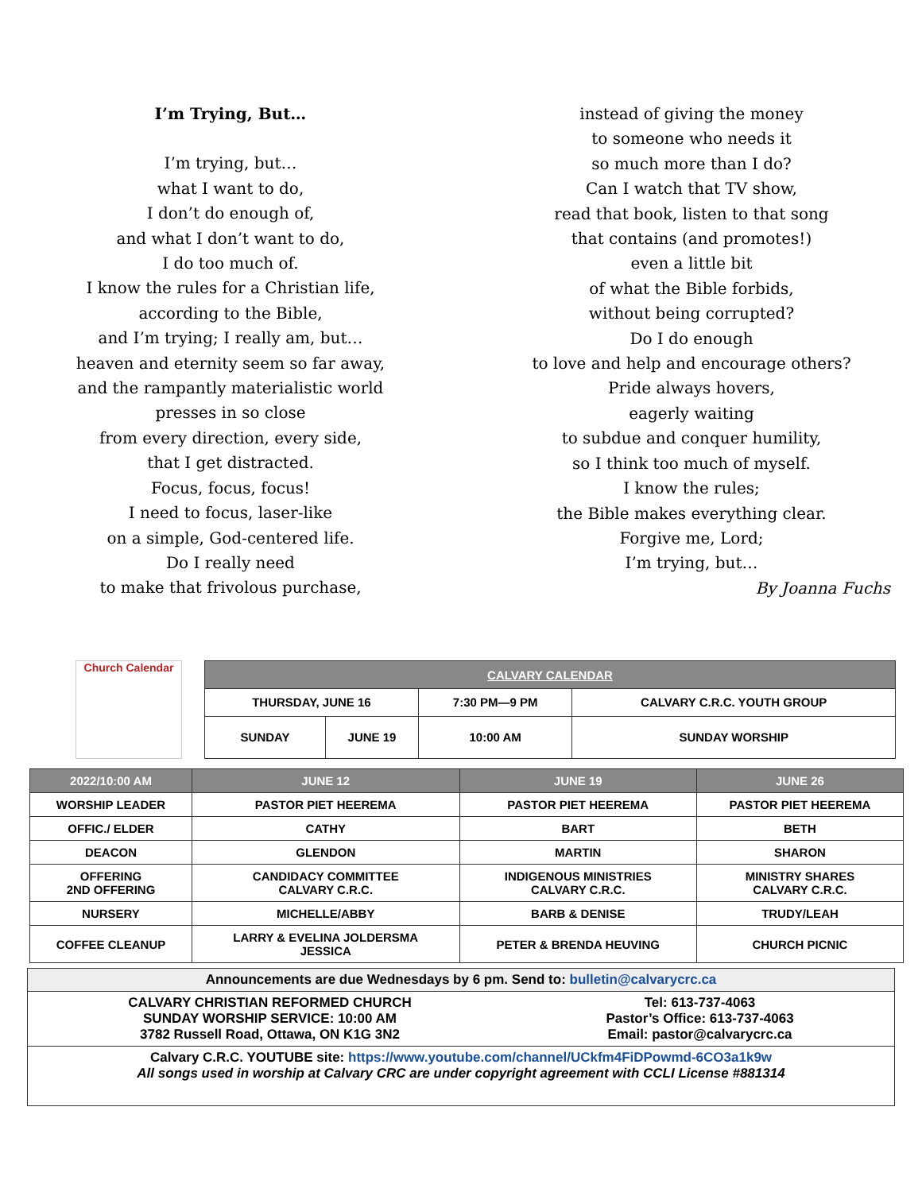I’m Trying, But…
I’m trying, but…
what I want to do,
I don’t do enough of,
and what I don’t want to do,
I do too much of.
I know the rules for a Christian life,
according to the Bible,
and I’m trying; I really am, but…
heaven and eternity seem so far away,
and the rampantly materialistic world
presses in so close
from every direction, every side,
that I get distracted.
Focus, focus, focus!
I need to focus, laser-like
on a simple, God-centered life.
Do I really need
to make that frivolous purchase,
instead of giving the money
to someone who needs it
so much more than I do?
Can I watch that TV show,
read that book, listen to that song
that contains (and promotes!)
even a little bit
of what the Bible forbids,
without being corrupted?
Do I do enough
to love and help and encourage others?
Pride always hovers,
eagerly waiting
to subdue and conquer humility,
so I think too much of myself.
I know the rules;
the Bible makes everything clear.
Forgive me, Lord;
I’m trying, but…
By Joanna Fuchs
Church Calendar
| CALVARY CALENDAR | | | |
| --- | --- | --- | --- |
| THURSDAY, JUNE 16 | | 7:30 PM—9 PM | CALVARY C.R.C. YOUTH GROUP |
| SUNDAY | JUNE 19 | 10:00 AM | SUNDAY WORSHIP |
| 2022/10:00 AM | JUNE 12 | JUNE 19 | JUNE 26 |
| --- | --- | --- | --- |
| WORSHIP LEADER | PASTOR PIET HEEREMA | PASTOR PIET HEEREMA | PASTOR PIET HEEREMA |
| OFFIC./ ELDER | CATHY | BART | BETH |
| DEACON | GLENDON | MARTIN | SHARON |
| OFFERING 2ND OFFERING | CANDIDACY COMMITTEE CALVARY C.R.C. | INDIGENOUS MINISTRIES CALVARY C.R.C. | MINISTRY SHARES CALVARY C.R.C. |
| NURSERY | MICHELLE/ABBY | BARB & DENISE | TRUDY/LEAH |
| COFFEE CLEANUP | LARRY & EVELINA JOLDERSMA JESSICA | PETER & BRENDA HEUVING | CHURCH PICNIC |
Announcements are due Wednesdays by 6 pm. Send to: bulletin@calvarycrc.ca
CALVARY CHRISTIAN REFORMED CHURCH
SUNDAY WORSHIP SERVICE: 10:00 AM
3782 Russell Road, Ottawa, ON K1G 3N2 Tel: 613-737-4063
Pastor’s Office: 613-737-4063
Email: pastor@calvarycrc.ca
Calvary C.R.C. YOUTUBE site: https://www.youtube.com/channel/UCkfm4FiDPowmd-6CO3a1k9w
All songs used in worship at Calvary CRC are under copyright agreement with CCLI License #881314